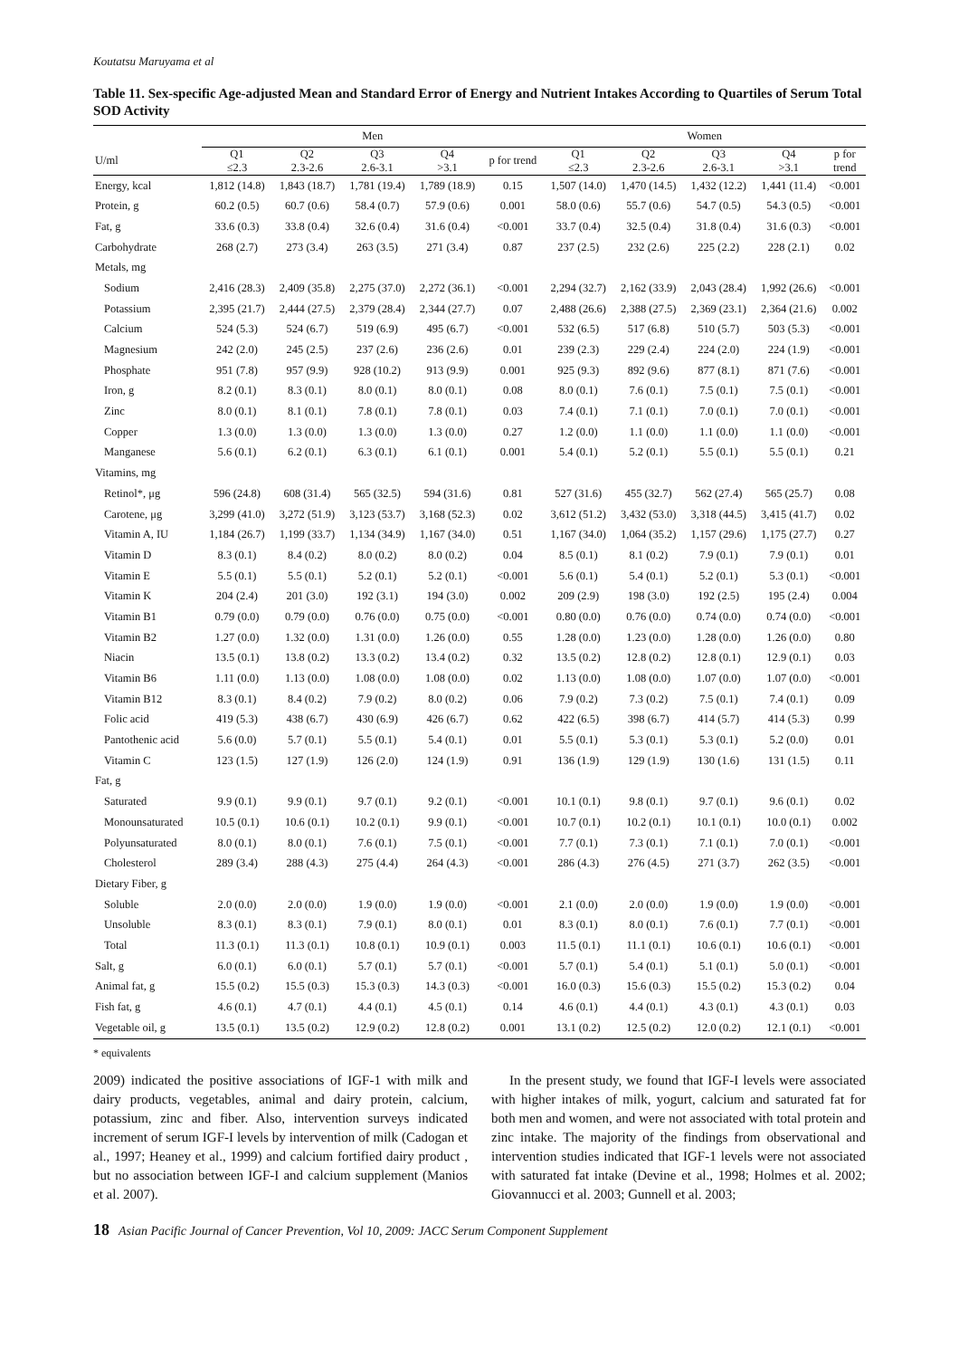Koutatsu Maruyama et al
Table 11. Sex-specific Age-adjusted Mean and Standard Error of Energy and Nutrient Intakes According to Quartiles of Serum Total SOD Activity
| | Men | | | | | Women | | | | |
| --- | --- | --- | --- | --- | --- | --- | --- | --- | --- | --- |
| U/ml | Q1 ≤2.3 | Q2 2.3-2.6 | Q3 2.6-3.1 | Q4 >3.1 | p for trend | Q1 ≤2.3 | Q2 2.3-2.6 | Q3 2.6-3.1 | Q4 >3.1 | p for trend |
| Energy, kcal | 1,812 (14.8) | 1,843 (18.7) | 1,781 (19.4) | 1,789 (18.9) | 0.15 | 1,507 (14.0) | 1,470 (14.5) | 1,432 (12.2) | 1,441 (11.4) | <0.001 |
| Protein, g | 60.2 (0.5) | 60.7 (0.6) | 58.4 (0.7) | 57.9 (0.6) | 0.001 | 58.0 (0.6) | 55.7 (0.6) | 54.7 (0.5) | 54.3 (0.5) | <0.001 |
| Fat, g | 33.6 (0.3) | 33.8 (0.4) | 32.6 (0.4) | 31.6 (0.4) | <0.001 | 33.7 (0.4) | 32.5 (0.4) | 31.8 (0.4) | 31.6 (0.3) | <0.001 |
| Carbohydrate | 268 (2.7) | 273 (3.4) | 263 (3.5) | 271 (3.4) | 0.87 | 237 (2.5) | 232 (2.6) | 225 (2.2) | 228 (2.1) | 0.02 |
| Metals, mg | | | | | | | | | | |
| Sodium | 2,416 (28.3) | 2,409 (35.8) | 2,275 (37.0) | 2,272 (36.1) | <0.001 | 2,294 (32.7) | 2,162 (33.9) | 2,043 (28.4) | 1,992 (26.6) | <0.001 |
| Potassium | 2,395 (21.7) | 2,444 (27.5) | 2,379 (28.4) | 2,344 (27.7) | 0.07 | 2,488 (26.6) | 2,388 (27.5) | 2,369 (23.1) | 2,364 (21.6) | 0.002 |
| Calcium | 524 (5.3) | 524 (6.7) | 519 (6.9) | 495 (6.7) | <0.001 | 532 (6.5) | 517 (6.8) | 510 (5.7) | 503 (5.3) | <0.001 |
| Magnesium | 242 (2.0) | 245 (2.5) | 237 (2.6) | 236 (2.6) | 0.01 | 239 (2.3) | 229 (2.4) | 224 (2.0) | 224 (1.9) | <0.001 |
| Phosphate | 951 (7.8) | 957 (9.9) | 928 (10.2) | 913 (9.9) | 0.001 | 925 (9.3) | 892 (9.6) | 877 (8.1) | 871 (7.6) | <0.001 |
| Iron, g | 8.2 (0.1) | 8.3 (0.1) | 8.0 (0.1) | 8.0 (0.1) | 0.08 | 8.0 (0.1) | 7.6 (0.1) | 7.5 (0.1) | 7.5 (0.1) | <0.001 |
| Zinc | 8.0 (0.1) | 8.1 (0.1) | 7.8 (0.1) | 7.8 (0.1) | 0.03 | 7.4 (0.1) | 7.1 (0.1) | 7.0 (0.1) | 7.0 (0.1) | <0.001 |
| Copper | 1.3 (0.0) | 1.3 (0.0) | 1.3 (0.0) | 1.3 (0.0) | 0.27 | 1.2 (0.0) | 1.1 (0.0) | 1.1 (0.0) | 1.1 (0.0) | <0.001 |
| Manganese | 5.6 (0.1) | 6.2 (0.1) | 6.3 (0.1) | 6.1 (0.1) | 0.001 | 5.4 (0.1) | 5.2 (0.1) | 5.5 (0.1) | 5.5 (0.1) | 0.21 |
| Vitamins, mg | | | | | | | | | | |
| Retinol*, μg | 596 (24.8) | 608 (31.4) | 565 (32.5) | 594 (31.6) | 0.81 | 527 (31.6) | 455 (32.7) | 562 (27.4) | 565 (25.7) | 0.08 |
| Carotene, μg | 3,299 (41.0) | 3,272 (51.9) | 3,123 (53.7) | 3,168 (52.3) | 0.02 | 3,612 (51.2) | 3,432 (53.0) | 3,318 (44.5) | 3,415 (41.7) | 0.02 |
| Vitamin A, IU | 1,184 (26.7) | 1,199 (33.7) | 1,134 (34.9) | 1,167 (34.0) | 0.51 | 1,167 (34.0) | 1,064 (35.2) | 1,157 (29.6) | 1,175 (27.7) | 0.27 |
| Vitamin D | 8.3 (0.1) | 8.4 (0.2) | 8.0 (0.2) | 8.0 (0.2) | 0.04 | 8.5 (0.1) | 8.1 (0.2) | 7.9 (0.1) | 7.9 (0.1) | 0.01 |
| Vitamin E | 5.5 (0.1) | 5.5 (0.1) | 5.2 (0.1) | 5.2 (0.1) | <0.001 | 5.6 (0.1) | 5.4 (0.1) | 5.2 (0.1) | 5.3 (0.1) | <0.001 |
| Vitamin K | 204 (2.4) | 201 (3.0) | 192 (3.1) | 194 (3.0) | 0.002 | 209 (2.9) | 198 (3.0) | 192 (2.5) | 195 (2.4) | 0.004 |
| Vitamin B1 | 0.79 (0.0) | 0.79 (0.0) | 0.76 (0.0) | 0.75 (0.0) | <0.001 | 0.80 (0.0) | 0.76 (0.0) | 0.74 (0.0) | 0.74 (0.0) | <0.001 |
| Vitamin B2 | 1.27 (0.0) | 1.32 (0.0) | 1.31 (0.0) | 1.26 (0.0) | 0.55 | 1.28 (0.0) | 1.23 (0.0) | 1.28 (0.0) | 1.26 (0.0) | 0.80 |
| Niacin | 13.5 (0.1) | 13.8 (0.2) | 13.3 (0.2) | 13.4 (0.2) | 0.32 | 13.5 (0.2) | 12.8 (0.2) | 12.8 (0.1) | 12.9 (0.1) | 0.03 |
| Vitamin B6 | 1.11 (0.0) | 1.13 (0.0) | 1.08 (0.0) | 1.08 (0.0) | 0.02 | 1.13 (0.0) | 1.08 (0.0) | 1.07 (0.0) | 1.07 (0.0) | <0.001 |
| Vitamin B12 | 8.3 (0.1) | 8.4 (0.2) | 7.9 (0.2) | 8.0 (0.2) | 0.06 | 7.9 (0.2) | 7.3 (0.2) | 7.5 (0.1) | 7.4 (0.1) | 0.09 |
| Folic acid | 419 (5.3) | 438 (6.7) | 430 (6.9) | 426 (6.7) | 0.62 | 422 (6.5) | 398 (6.7) | 414 (5.7) | 414 (5.3) | 0.99 |
| Pantothenic acid | 5.6 (0.0) | 5.7 (0.1) | 5.5 (0.1) | 5.4 (0.1) | 0.01 | 5.5 (0.1) | 5.3 (0.1) | 5.3 (0.1) | 5.2 (0.0) | 0.01 |
| Vitamin C | 123 (1.5) | 127 (1.9) | 126 (2.0) | 124 (1.9) | 0.91 | 136 (1.9) | 129 (1.9) | 130 (1.6) | 131 (1.5) | 0.11 |
| Fat, g | | | | | | | | | | |
| Saturated | 9.9 (0.1) | 9.9 (0.1) | 9.7 (0.1) | 9.2 (0.1) | <0.001 | 10.1 (0.1) | 9.8 (0.1) | 9.7 (0.1) | 9.6 (0.1) | 0.02 |
| Monounsaturated | 10.5 (0.1) | 10.6 (0.1) | 10.2 (0.1) | 9.9 (0.1) | <0.001 | 10.7 (0.1) | 10.2 (0.1) | 10.1 (0.1) | 10.0 (0.1) | 0.002 |
| Polyunsaturated | 8.0 (0.1) | 8.0 (0.1) | 7.6 (0.1) | 7.5 (0.1) | <0.001 | 7.7 (0.1) | 7.3 (0.1) | 7.1 (0.1) | 7.0 (0.1) | <0.001 |
| Cholesterol | 289 (3.4) | 288 (4.3) | 275 (4.4) | 264 (4.3) | <0.001 | 286 (4.3) | 276 (4.5) | 271 (3.7) | 262 (3.5) | <0.001 |
| Dietary Fiber, g | | | | | | | | | | |
| Soluble | 2.0 (0.0) | 2.0 (0.0) | 1.9 (0.0) | 1.9 (0.0) | <0.001 | 2.1 (0.0) | 2.0 (0.0) | 1.9 (0.0) | 1.9 (0.0) | <0.001 |
| Unsoluble | 8.3 (0.1) | 8.3 (0.1) | 7.9 (0.1) | 8.0 (0.1) | 0.01 | 8.3 (0.1) | 8.0 (0.1) | 7.6 (0.1) | 7.7 (0.1) | <0.001 |
| Total | 11.3 (0.1) | 11.3 (0.1) | 10.8 (0.1) | 10.9 (0.1) | 0.003 | 11.5 (0.1) | 11.1 (0.1) | 10.6 (0.1) | 10.6 (0.1) | <0.001 |
| Salt, g | 6.0 (0.1) | 6.0 (0.1) | 5.7 (0.1) | 5.7 (0.1) | <0.001 | 5.7 (0.1) | 5.4 (0.1) | 5.1 (0.1) | 5.0 (0.1) | <0.001 |
| Animal fat, g | 15.5 (0.2) | 15.5 (0.3) | 15.3 (0.3) | 14.3 (0.3) | <0.001 | 16.0 (0.3) | 15.6 (0.3) | 15.5 (0.2) | 15.3 (0.2) | 0.04 |
| Fish fat, g | 4.6 (0.1) | 4.7 (0.1) | 4.4 (0.1) | 4.5 (0.1) | 0.14 | 4.6 (0.1) | 4.4 (0.1) | 4.3 (0.1) | 4.3 (0.1) | 0.03 |
| Vegetable oil, g | 13.5 (0.1) | 13.5 (0.2) | 12.9 (0.2) | 12.8 (0.2) | 0.001 | 13.1 (0.2) | 12.5 (0.2) | 12.0 (0.2) | 12.1 (0.1) | <0.001 |
* equivalents
2009) indicated the positive associations of IGF-1 with milk and dairy products, vegetables, animal and dairy protein, calcium, potassium, zinc and fiber. Also, intervention surveys indicated increment of serum IGF-I levels by intervention of milk (Cadogan et al., 1997; Heaney et al., 1999) and calcium fortified dairy product , but no association between IGF-I and calcium supplement (Manios et al. 2007).
In the present study, we found that IGF-I levels were associated with higher intakes of milk, yogurt, calcium and saturated fat for both men and women, and were not associated with total protein and zinc intake. The majority of the findings from observational and intervention studies indicated that IGF-1 levels were not associated with saturated fat intake (Devine et al., 1998; Holmes et al. 2002; Giovannucci et al. 2003; Gunnell et al. 2003;
18 Asian Pacific Journal of Cancer Prevention, Vol 10, 2009: JACC Serum Component Supplement